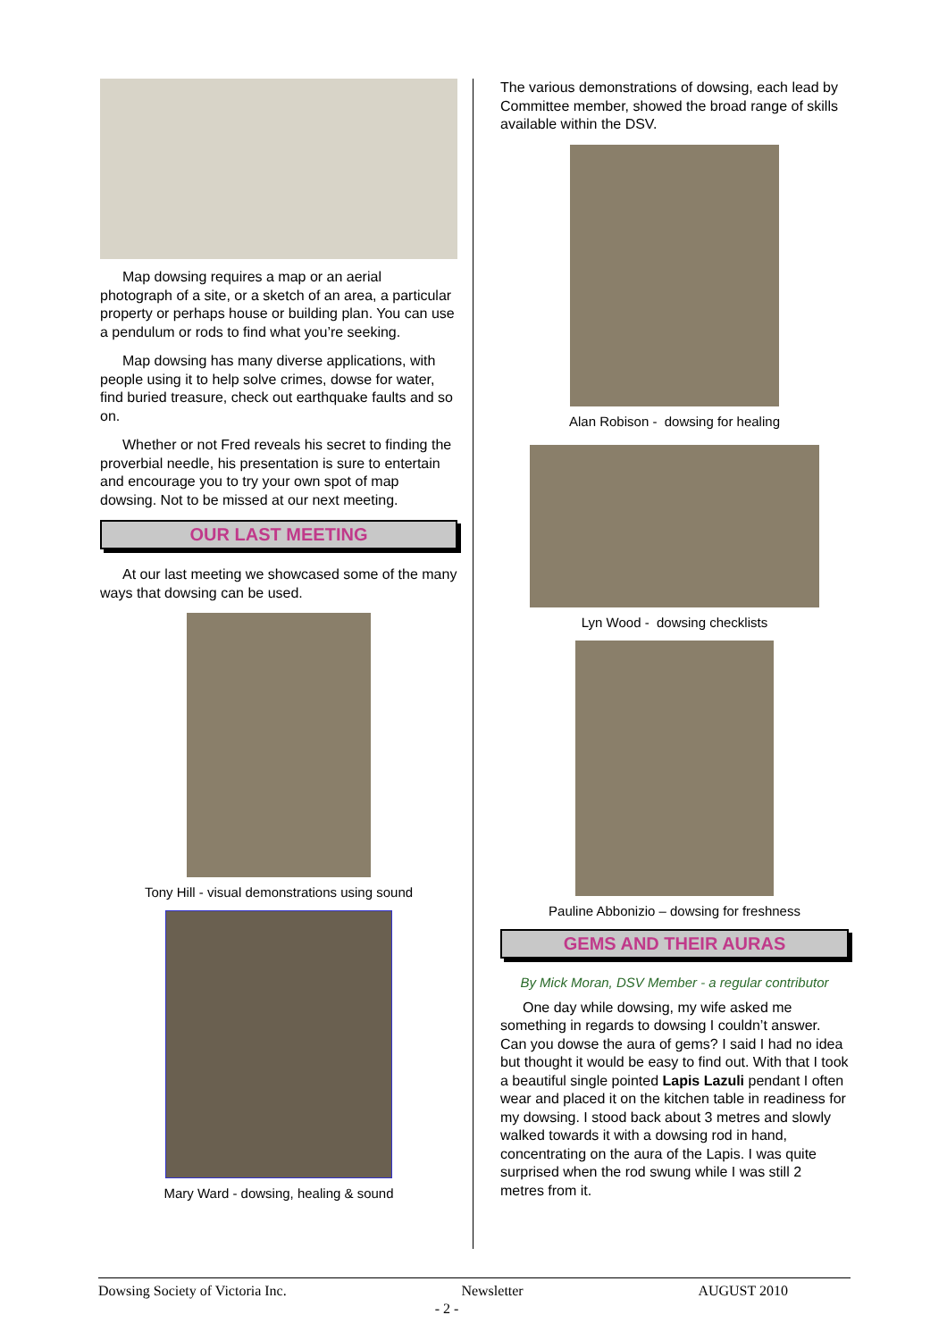Map dowsing requires a map or an aerial photograph of a site, or a sketch of an area, a particular property or perhaps house or building plan. You can use a pendulum or rods to find what you’re seeking.
Map dowsing has many diverse applications, with people using it to help solve crimes, dowse for water, find buried treasure, check out earthquake faults and so on.
Whether or not Fred reveals his secret to finding the proverbial needle, his presentation is sure to entertain and encourage you to try your own spot of map dowsing. Not to be missed at our next meeting.
OUR LAST MEETING
At our last meeting we showcased some of the many ways that dowsing can be used.
Tony Hill - visual demonstrations using sound
Mary Ward - dowsing, healing & sound
The various demonstrations of dowsing, each lead by Committee member, showed the broad range of skills available within the DSV.
Alan Robison - dowsing for healing
Lyn Wood - dowsing checklists
Pauline Abbonizio – dowsing for freshness
GEMS AND THEIR AURAS
By Mick Moran, DSV Member - a regular contributor
One day while dowsing, my wife asked me something in regards to dowsing I couldn’t answer. Can you dowse the aura of gems? I said I had no idea but thought it would be easy to find out. With that I took a beautiful single pointed Lapis Lazuli pendant I often wear and placed it on the kitchen table in readiness for my dowsing. I stood back about 3 metres and slowly walked towards it with a dowsing rod in hand, concentrating on the aura of the Lapis. I was quite surprised when the rod swung while I was still 2 metres from it.
Dowsing Society of Victoria Inc. Newsletter AUGUST 2010
- 2 -